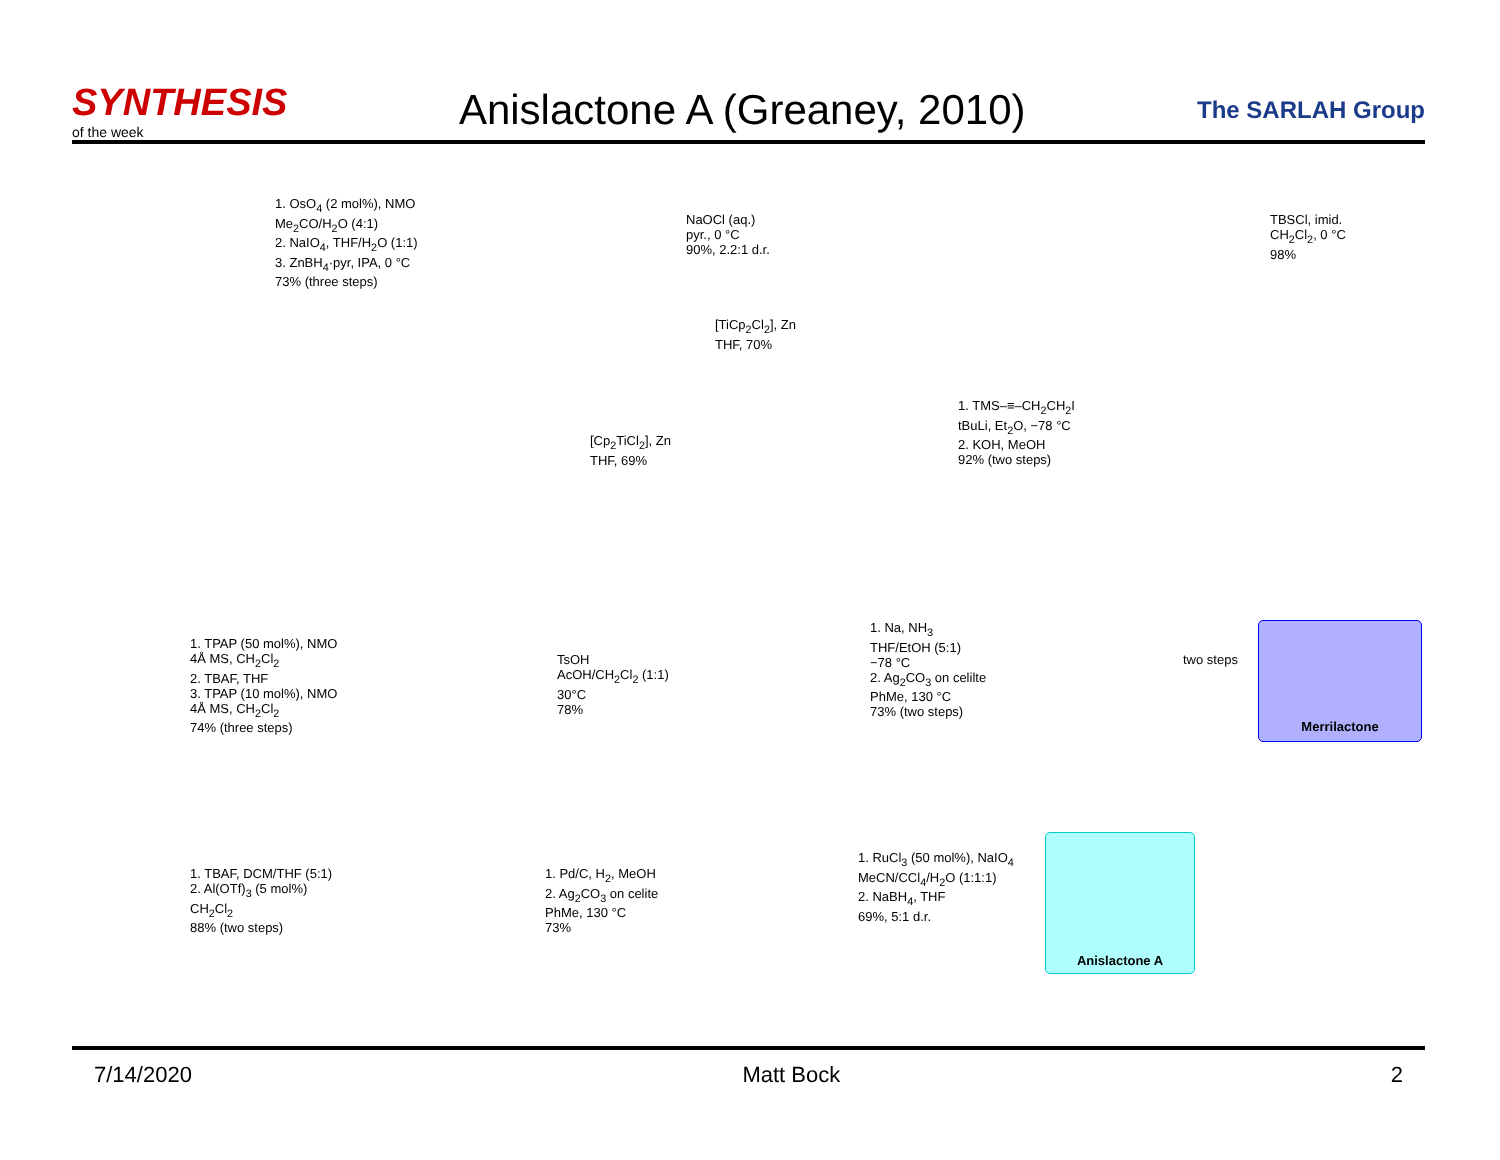SYNTHESIS
of the week
Anislactone A (Greaney, 2010)
The SARLAH Group
1. OsO<sub>4</sub> (2 mol%), NMO
Me<sub>2</sub>CO/H<sub>2</sub>O (4:1)
2. NaIO<sub>4</sub>, THF/H<sub>2</sub>O (1:1)
3. ZnBH<sub>4</sub>·pyr, IPA, 0 °C
73% (three steps)
NaOCl (aq.)
pyr., 0 °C
90%, 2.2:1 d.r.
TBSCl, imid.
CH<sub>2</sub>Cl<sub>2</sub>, 0 °C
98%
[TiCp<sub>2</sub>Cl<sub>2</sub>], Zn
THF, 70%
1. TMS–≡–CH<sub>2</sub>CH<sub>2</sub>I
tBuLi, Et<sub>2</sub>O, −78 °C
2. KOH, MeOH
92% (two steps)
[Cp<sub>2</sub>TiCl<sub>2</sub>], Zn
THF, 69%
1. TPAP (50 mol%), NMO
4Å MS, CH<sub>2</sub>Cl<sub>2</sub>
2. TBAF, THF
3. TPAP (10 mol%), NMO
4Å MS, CH<sub>2</sub>Cl<sub>2</sub>
74% (three steps)
TsOH
AcOH/CH<sub>2</sub>Cl<sub>2</sub> (1:1)
30°C
78%
1. Na, NH<sub>3</sub>
THF/EtOH (5:1)
−78 °C
2. Ag<sub>2</sub>CO<sub>3</sub> on celilte
PhMe, 130 °C
73% (two steps)
two steps
Merrilactone
1. TBAF, DCM/THF (5:1)
2. Al(OTf)<sub>3</sub> (5 mol%)
CH<sub>2</sub>Cl<sub>2</sub>
88% (two steps)
1. Pd/C, H<sub>2</sub>, MeOH
2. Ag<sub>2</sub>CO<sub>3</sub> on celite
PhMe, 130 °C
73%
1. RuCl<sub>3</sub> (50 mol%), NaIO<sub>4</sub>
MeCN/CCl<sub>4</sub>/H<sub>2</sub>O (1:1:1)
2. NaBH<sub>4</sub>, THF
69%, 5:1 d.r.
Anislactone A
7/14/2020 Matt Bock 2